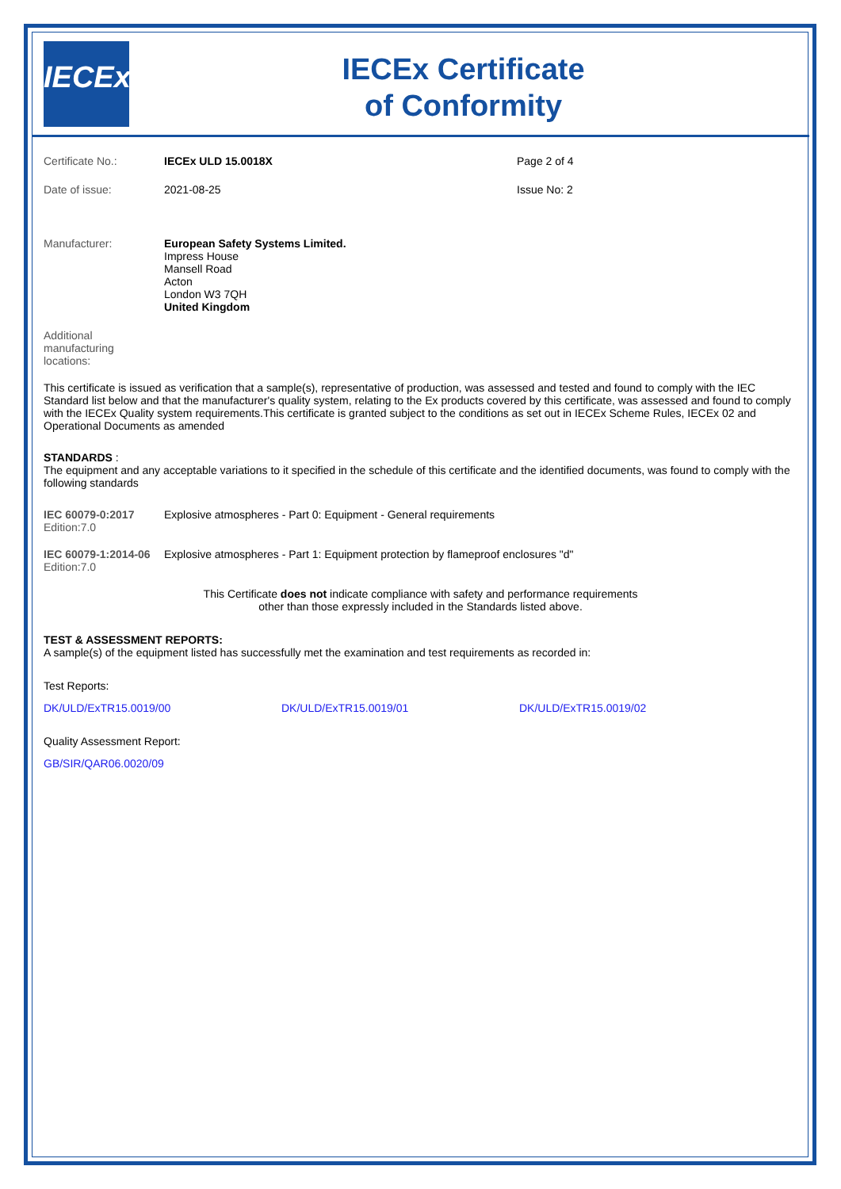IECEx
IECEx Certificate
of Conformity
Certificate No.: IECEx ULD 15.0018X Page 2 of 4
Date of issue: 2021-08-25 Issue No: 2
Manufacturer: European Safety Systems Limited.
Impress House
Mansell Road
Acton
London W3 7QH
United Kingdom
Additional
manufacturing
locations:
This certificate is issued as verification that a sample(s), representative of production, was assessed and tested and found to comply with the IEC Standard list below and that the manufacturer's quality system, relating to the Ex products covered by this certificate, was assessed and found to comply with the IECEx Quality system requirements.This certificate is granted subject to the conditions as set out in IECEx Scheme Rules, IECEx 02 and Operational Documents as amended
STANDARDS :
The equipment and any acceptable variations to it specified in the schedule of this certificate and the identified documents, was found to comply with the following standards
IEC 60079-0:2017
Edition:7.0
Explosive atmospheres - Part 0: Equipment - General requirements
IEC 60079-1:2014-06
Edition:7.0
Explosive atmospheres - Part 1: Equipment protection by flameproof enclosures "d"
This Certificate does not indicate compliance with safety and performance requirements
other than those expressly included in the Standards listed above.
TEST & ASSESSMENT REPORTS:
A sample(s) of the equipment listed has successfully met the examination and test requirements as recorded in:
Test Reports:
DK/ULD/ExTR15.0019/00 DK/ULD/ExTR15.0019/01 DK/ULD/ExTR15.0019/02
Quality Assessment Report:
GB/SIR/QAR06.0020/09